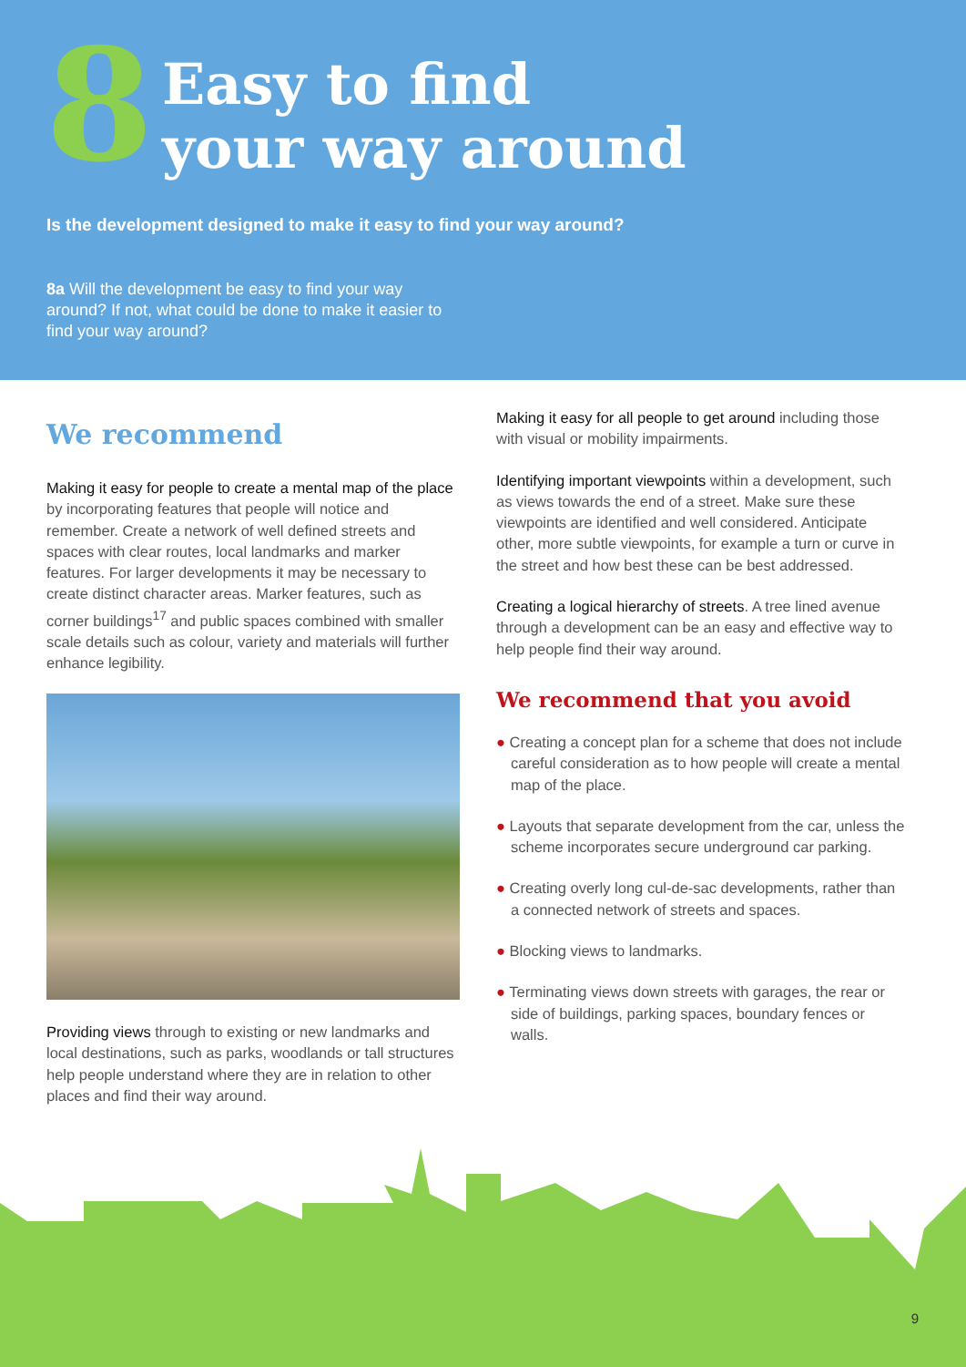8
Easy to find
your way around
Is the development designed to make it easy to find your way around?
8a Will the development be easy to find your way around? If not, what could be done to make it easier to find your way around?
We recommend
Making it easy for people to create a mental map of the place by incorporating features that people will notice and remember. Create a network of well defined streets and spaces with clear routes, local landmarks and marker features. For larger developments it may be necessary to create distinct character areas. Marker features, such as corner buildings<sup>17</sup> and public spaces combined with smaller scale details such as colour, variety and materials will further enhance legibility.
Providing views through to existing or new landmarks and local destinations, such as parks, woodlands or tall structures help people understand where they are in relation to other places and find their way around.
Making it easy for all people to get around including those with visual or mobility impairments.
Identifying important viewpoints within a development, such as views towards the end of a street. Make sure these viewpoints are identified and well considered. Anticipate other, more subtle viewpoints, for example a turn or curve in the street and how best these can be best addressed.
Creating a logical hierarchy of streets. A tree lined avenue through a development can be an easy and effective way to help people find their way around.
We recommend that you avoid
● Creating a concept plan for a scheme that does not include careful consideration as to how people will create a mental map of the place.
● Layouts that separate development from the car, unless the scheme incorporates secure underground car parking.
● Creating overly long cul-de-sac developments, rather than a connected network of streets and spaces.
● Blocking views to landmarks.
● Terminating views down streets with garages, the rear or side of buildings, parking spaces, boundary fences or walls.
9